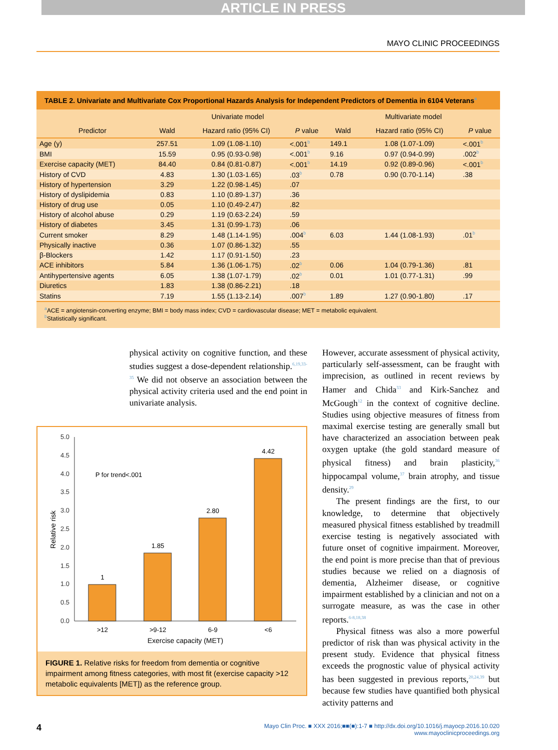ARTICLE IN PRESS
MAYO CLINIC PROCEEDINGS
TABLE 2. Univariate and Multivariate Cox Proportional Hazards Analysis for Independent Predictors of Dementia in 6104 Veterans<sup>a</sup>
| | Univariate model | | | Multivariate model | | |
| --- | --- | --- | --- | --- | --- | --- |
| Predictor | Wald | Hazard ratio (95% CI) | P value | Wald | Hazard ratio (95% CI) | P value |
| Age (y) | 257.51 | 1.09 (1.08-1.10) | <.001<sup>b</sup> | 149.1 | 1.08 (1.07-1.09) | <.001<sup>b</sup> |
| BMI | 15.59 | 0.95 (0.93-0.98) | <.001<sup>b</sup> | 9.16 | 0.97 (0.94-0.99) | .002<sup>b</sup> |
| Exercise capacity (MET) | 84.40 | 0.84 (0.81-0.87) | <.001<sup>b</sup> | 14.19 | 0.92 (0.89-0.96) | <.001<sup>b</sup> |
| History of CVD | 4.83 | 1.30 (1.03-1.65) | .03<sup>b</sup> | 0.78 | 0.90 (0.70-1.14) | .38 |
| History of hypertension | 3.29 | 1.22 (0.98-1.45) | .07 | | | |
| History of dyslipidemia | 0.83 | 1.10 (0.89-1.37) | .36 | | | |
| History of drug use | 0.05 | 1.10 (0.49-2.47) | .82 | | | |
| History of alcohol abuse | 0.29 | 1.19 (0.63-2.24) | .59 | | | |
| History of diabetes | 3.45 | 1.31 (0.99-1.73) | .06 | | | |
| Current smoker | 8.29 | 1.48 (1.14-1.95) | .004<sup>b</sup> | 6.03 | 1.44 (1.08-1.93) | .01<sup>b</sup> |
| Physically inactive | 0.36 | 1.07 (0.86-1.32) | .55 | | | |
| β-Blockers | 1.42 | 1.17 (0.91-1.50) | .23 | | | |
| ACE inhibitors | 5.84 | 1.36 (1.06-1.75) | .02<sup>b</sup> | 0.06 | 1.04 (0.79-1.36) | .81 |
| Antihypertensive agents | 6.05 | 1.38 (1.07-1.79) | .02<sup>b</sup> | 0.01 | 1.01 (0.77-1.31) | .99 |
| Diuretics | 1.83 | 1.38 (0.86-2.21) | .18 | | | |
| Statins | 7.19 | 1.55 (1.13-2.14) | .007<sup>b</sup> | 1.89 | 1.27 (0.90-1.80) | .17 |
<sup>a</sup> ACE = angiotensin-converting enzyme; BMI = body mass index; CVD = cardiovascular disease; MET = metabolic equivalent.
<sup>b</sup> Statistically significant.
physical activity on cognitive function, and these studies suggest a dose-dependent relationship.<sup>6,19,33-35</sup> We did not observe an association between the physical activity criteria used and the end point in univariate analysis.
0.0
0.5
1.0
1.5
2.0
2.5
3.0
3.5
4.0
4.5
5.0
P for trend<.001
1
1.85
2.80
4.42
>12
>9-12
6-9
<6
Exercise capacity (MET)
Relative risk
FIGURE 1. Relative risks for freedom from dementia or cognitive impairment among fitness categories, with most fit (exercise capacity >12 metabolic equivalents [MET]) as the reference group.
However, accurate assessment of physical activity, particularly self-assessment, can be fraught with imprecision, as outlined in recent reviews by Hamer and Chida<sup>33</sup> and Kirk-Sanchez and McGough<sup>12</sup> in the context of cognitive decline. Studies using objective measures of fitness from maximal exercise testing are generally small but have characterized an association between peak oxygen uptake (the gold standard measure of physical fitness) and brain plasticity,<sup>36</sup> hippocampal volume,<sup>37</sup> brain atrophy, and tissue density.<sup>29</sup>
The present findings are the first, to our knowledge, to determine that objectively measured physical fitness established by treadmill exercise testing is negatively associated with future onset of cognitive impairment. Moreover, the end point is more precise than that of previous studies because we relied on a diagnosis of dementia, Alzheimer disease, or cognitive impairment established by a clinician and not on a surrogate measure, as was the case in other reports.<sup>6-8,18,38</sup>
Physical fitness was also a more powerful predictor of risk than was physical activity in the present study. Evidence that physical fitness exceeds the prognostic value of physical activity has been suggested in previous reports,<sup>20,24,39</sup> but because few studies have quantified both physical activity patterns and
4 Mayo Clin Proc. ■ XXX 2016;■■(■):1-7 ■ http://dx.doi.org/10.1016/j.mayocp.2016.10.020
www.mayoclinicproceedings.org